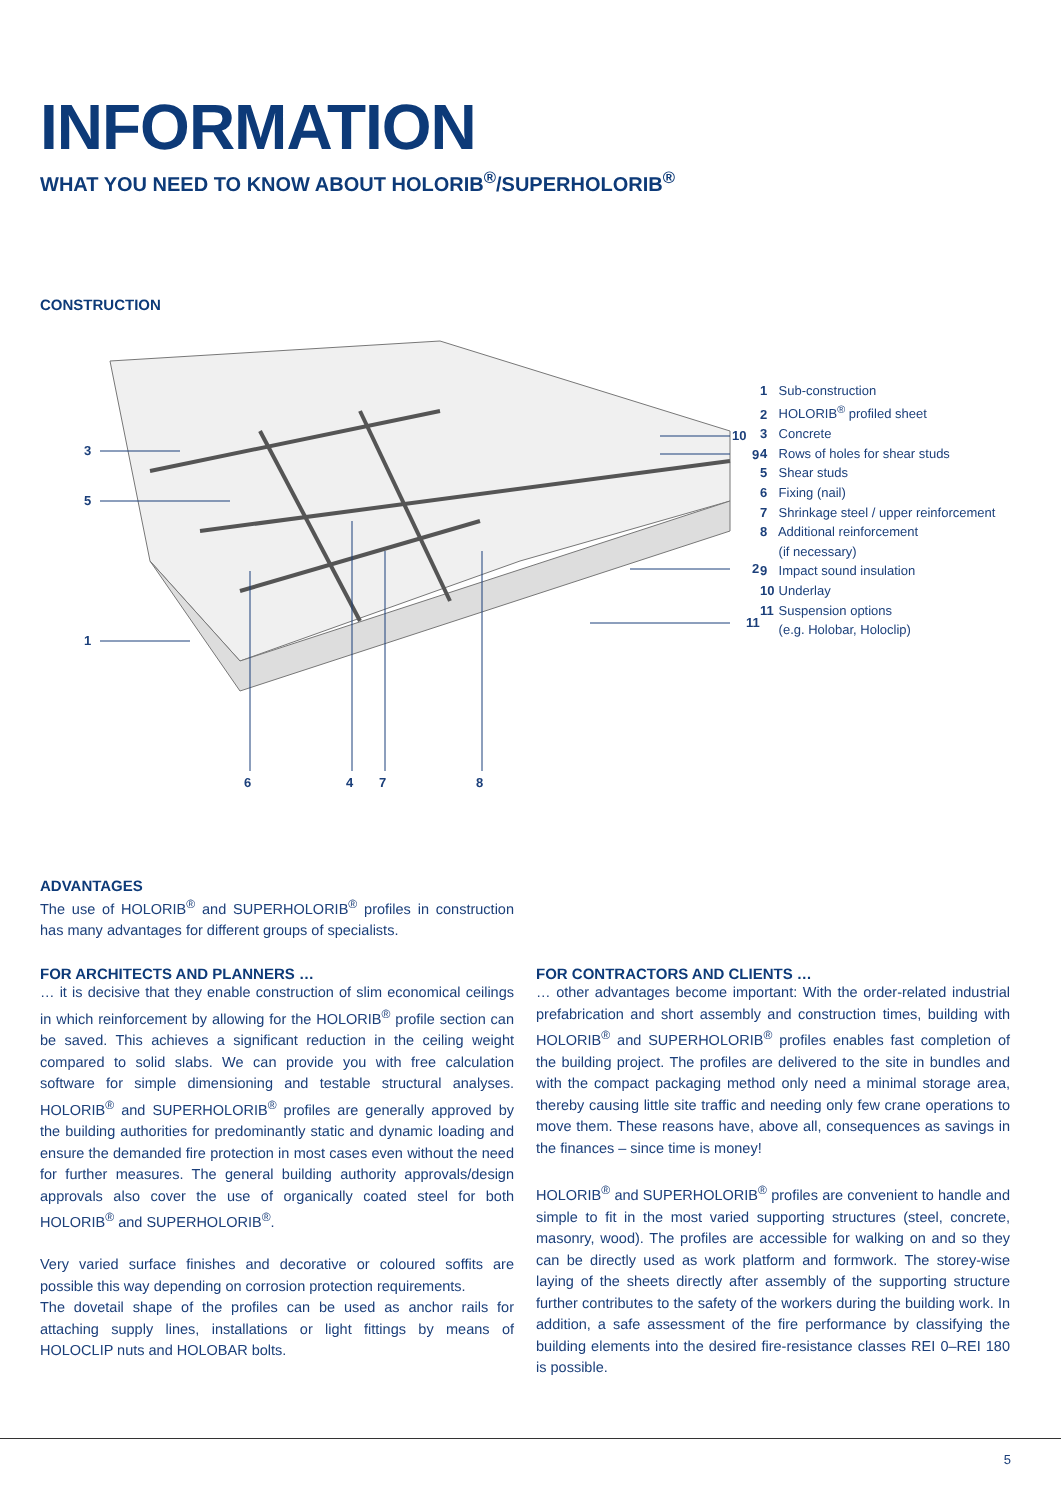INFORMATION
WHAT YOU NEED TO KNOW ABOUT HOLORIB<sup>®</sup>/SUPERHOLORIB<sup>®</sup>
CONSTRUCTION
3
5
1
6
4
7
8
10
9
2
11
1 Sub-construction
2 HOLORIB<sup>®</sup> profiled sheet
3 Concrete
4 Rows of holes for shear studs
5 Shear studs
6 Fixing (nail)
7 Shrinkage steel / upper reinforcement
8 Additional reinforcement
(if necessary)
9 Impact sound insulation
10 Underlay
11 Suspension options
(e.g. Holobar, Holoclip)
ADVANTAGES
The use of HOLORIB<sup>®</sup> and SUPERHOLORIB<sup>®</sup> profiles in construction has many advantages for different groups of specialists.
FOR ARCHITECTS AND PLANNERS …
… it is decisive that they enable construction of slim economical ceilings in which reinforcement by allowing for the HOLORIB<sup>®</sup> profile section can be saved. This achieves a significant reduction in the ceiling weight compared to solid slabs. We can provide you with free calculation software for simple dimensioning and testable structural analyses. HOLORIB<sup>®</sup> and SUPERHOLORIB<sup>®</sup> profiles are generally approved by the building authorities for predominantly static and dynamic loading and ensure the demanded fire protection in most cases even without the need for further measures. The general building authority approvals/design approvals also cover the use of organically coated steel for both HOLORIB<sup>®</sup> and SUPERHOLORIB<sup>®</sup>.
Very varied surface finishes and decorative or coloured soffits are possible this way depending on corrosion protection requirements.
The dovetail shape of the profiles can be used as anchor rails for attaching supply lines, installations or light fittings by means of HOLOCLIP nuts and HOLOBAR bolts.
FOR CONTRACTORS AND CLIENTS …
… other advantages become important: With the order-related industrial prefabrication and short assembly and construction times, building with HOLORIB<sup>®</sup> and SUPERHOLORIB<sup>®</sup> profiles enables fast completion of the building project. The profiles are delivered to the site in bundles and with the compact packaging method only need a minimal storage area, thereby causing little site traffic and needing only few crane operations to move them. These reasons have, above all, consequences as savings in the finances – since time is money!
HOLORIB<sup>®</sup> and SUPERHOLORIB<sup>®</sup> profiles are convenient to handle and simple to fit in the most varied supporting structures (steel, concrete, masonry, wood). The profiles are accessible for walking on and so they can be directly used as work platform and formwork. The storey-wise laying of the sheets directly after assembly of the supporting structure further contributes to the safety of the workers during the building work. In addition, a safe assessment of the fire performance by classifying the building elements into the desired fire-resistance classes REI 0–REI 180 is possible.
5